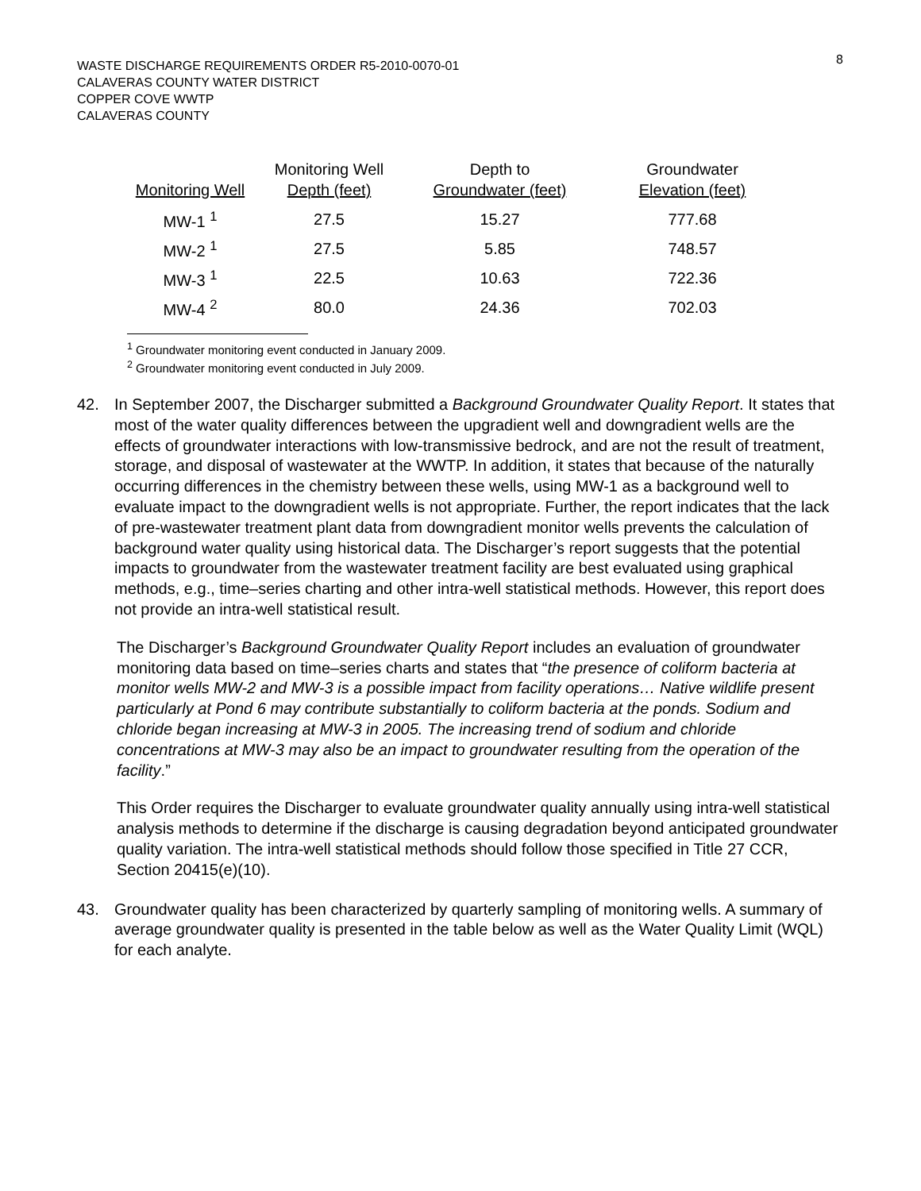8
WASTE DISCHARGE REQUIREMENTS ORDER R5-2010-0070-01
CALAVERAS COUNTY WATER DISTRICT
COPPER COVE WWTP
CALAVERAS COUNTY
| Monitoring Well | Monitoring Well Depth (feet) | Depth to Groundwater (feet) | Groundwater Elevation (feet) |
| --- | --- | --- | --- |
| MW-1 <sup>1</sup> | 27.5 | 15.27 | 777.68 |
| MW-2 <sup>1</sup> | 27.5 | 5.85 | 748.57 |
| MW-3 <sup>1</sup> | 22.5 | 10.63 | 722.36 |
| MW-4 <sup>2</sup> | 80.0 | 24.36 | 702.03 |
<sup>1</sup> Groundwater monitoring event conducted in January 2009.
<sup>2</sup> Groundwater monitoring event conducted in July 2009.
42. In September 2007, the Discharger submitted a Background Groundwater Quality Report. It states that most of the water quality differences between the upgradient well and downgradient wells are the effects of groundwater interactions with low-transmissive bedrock, and are not the result of treatment, storage, and disposal of wastewater at the WWTP. In addition, it states that because of the naturally occurring differences in the chemistry between these wells, using MW-1 as a background well to evaluate impact to the downgradient wells is not appropriate. Further, the report indicates that the lack of pre-wastewater treatment plant data from downgradient monitor wells prevents the calculation of background water quality using historical data. The Discharger’s report suggests that the potential impacts to groundwater from the wastewater treatment facility are best evaluated using graphical methods, e.g., time–series charting and other intra-well statistical methods. However, this report does not provide an intra-well statistical result.
The Discharger’s Background Groundwater Quality Report includes an evaluation of groundwater monitoring data based on time–series charts and states that “the presence of coliform bacteria at monitor wells MW-2 and MW-3 is a possible impact from facility operations… Native wildlife present particularly at Pond 6 may contribute substantially to coliform bacteria at the ponds. Sodium and chloride began increasing at MW-3 in 2005. The increasing trend of sodium and chloride concentrations at MW-3 may also be an impact to groundwater resulting from the operation of the facility.”
This Order requires the Discharger to evaluate groundwater quality annually using intra-well statistical analysis methods to determine if the discharge is causing degradation beyond anticipated groundwater quality variation. The intra-well statistical methods should follow those specified in Title 27 CCR, Section 20415(e)(10).
43. Groundwater quality has been characterized by quarterly sampling of monitoring wells. A summary of average groundwater quality is presented in the table below as well as the Water Quality Limit (WQL) for each analyte.